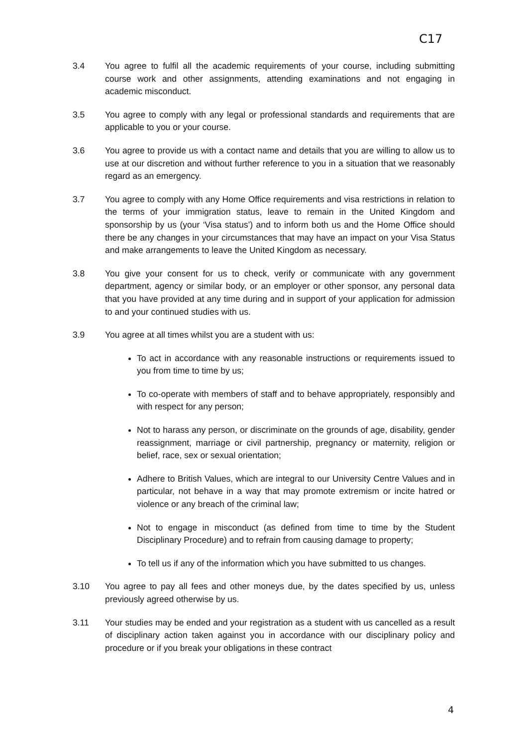C17
3.4 You agree to fulfil all the academic requirements of your course, including submitting course work and other assignments, attending examinations and not engaging in academic misconduct.
3.5 You agree to comply with any legal or professional standards and requirements that are applicable to you or your course.
3.6 You agree to provide us with a contact name and details that you are willing to allow us to use at our discretion and without further reference to you in a situation that we reasonably regard as an emergency.
3.7 You agree to comply with any Home Office requirements and visa restrictions in relation to the terms of your immigration status, leave to remain in the United Kingdom and sponsorship by us (your ‘Visa status’) and to inform both us and the Home Office should there be any changes in your circumstances that may have an impact on your Visa Status and make arrangements to leave the United Kingdom as necessary.
3.8 You give your consent for us to check, verify or communicate with any government department, agency or similar body, or an employer or other sponsor, any personal data that you have provided at any time during and in support of your application for admission to and your continued studies with us.
3.9 You agree at all times whilst you are a student with us:
To act in accordance with any reasonable instructions or requirements issued to you from time to time by us;
To co-operate with members of staff and to behave appropriately, responsibly and with respect for any person;
Not to harass any person, or discriminate on the grounds of age, disability, gender reassignment, marriage or civil partnership, pregnancy or maternity, religion or belief, race, sex or sexual orientation;
Adhere to British Values, which are integral to our University Centre Values and in particular, not behave in a way that may promote extremism or incite hatred or violence or any breach of the criminal law;
Not to engage in misconduct (as defined from time to time by the Student Disciplinary Procedure) and to refrain from causing damage to property;
To tell us if any of the information which you have submitted to us changes.
3.10 You agree to pay all fees and other moneys due, by the dates specified by us, unless previously agreed otherwise by us.
3.11 Your studies may be ended and your registration as a student with us cancelled as a result of disciplinary action taken against you in accordance with our disciplinary policy and procedure or if you break your obligations in these contract
4